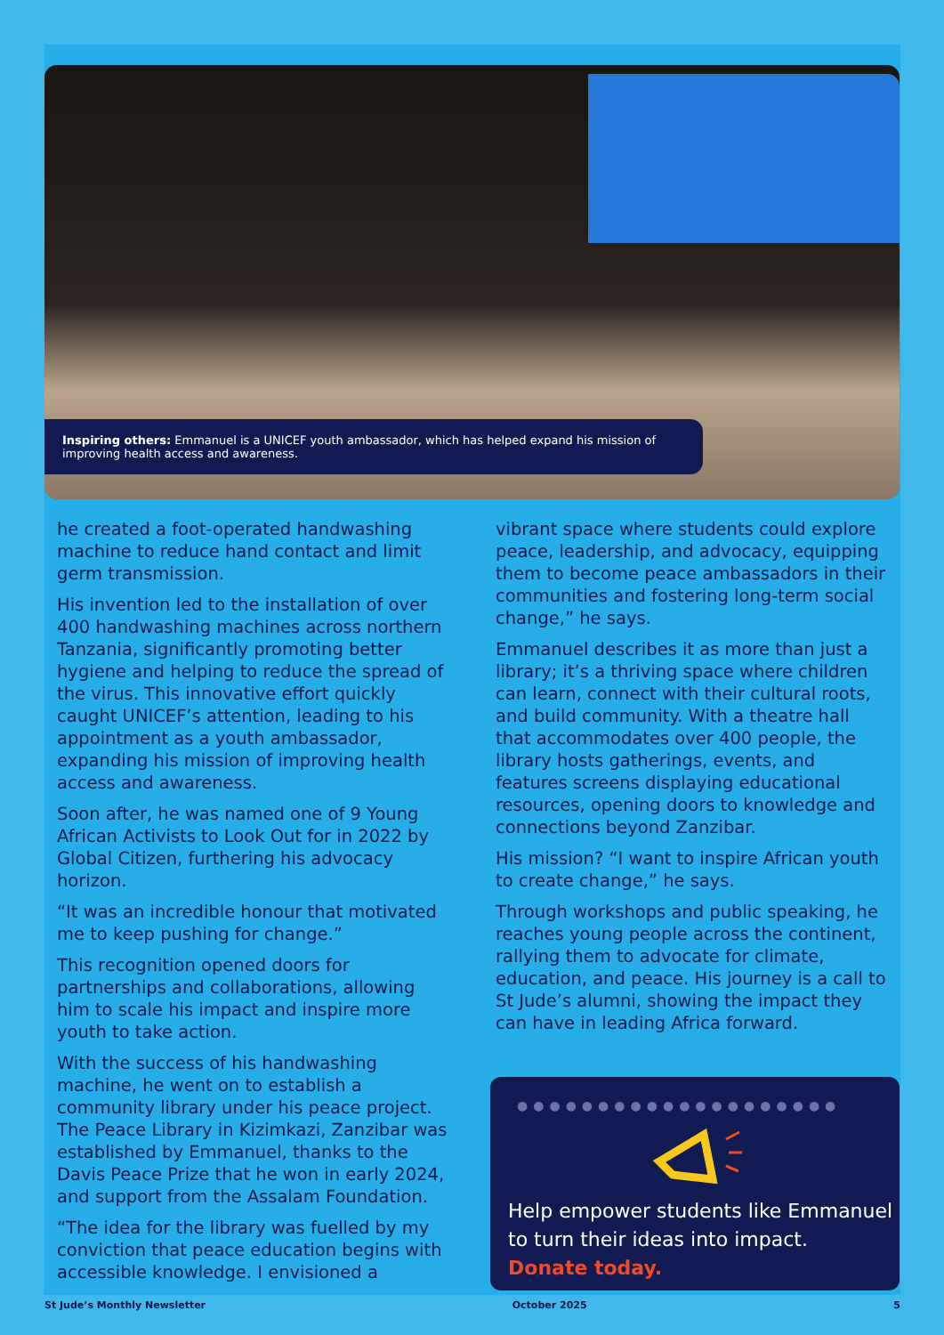Inspiring others: Emmanuel is a UNICEF youth ambassador, which has helped expand his mission of improving health access and awareness.
he created a foot-operated handwashing machine to reduce hand contact and limit germ transmission.
His invention led to the installation of over 400 handwashing machines across northern Tanzania, significantly promoting better hygiene and helping to reduce the spread of the virus. This innovative effort quickly caught UNICEF’s attention, leading to his appointment as a youth ambassador, expanding his mission of improving health access and awareness.
Soon after, he was named one of 9 Young African Activists to Look Out for in 2022 by Global Citizen, furthering his advocacy horizon.
“It was an incredible honour that motivated me to keep pushing for change.”
This recognition opened doors for partnerships and collaborations, allowing him to scale his impact and inspire more youth to take action.
With the success of his handwashing machine, he went on to establish a community library under his peace project. The Peace Library in Kizimkazi, Zanzibar was established by Emmanuel, thanks to the Davis Peace Prize that he won in early 2024, and support from the Assalam Foundation.
“The idea for the library was fuelled by my conviction that peace education begins with accessible knowledge. I envisioned a
vibrant space where students could explore peace, leadership, and advocacy, equipping them to become peace ambassadors in their communities and fostering long-term social change,” he says.
Emmanuel describes it as more than just a library; it’s a thriving space where children can learn, connect with their cultural roots, and build community. With a theatre hall that accommodates over 400 people, the library hosts gatherings, events, and features screens displaying educational resources, opening doors to knowledge and connections beyond Zanzibar.
His mission? “I want to inspire African youth to create change,” he says.
Through workshops and public speaking, he reaches young people across the continent, rallying them to advocate for climate, education, and peace. His journey is a call to St Jude’s alumni, showing the impact they can have in leading Africa forward.
●●●●●●●●●●●●●●●●●●●●
Help empower students like Emmanuel to turn their ideas into impact.
Donate today.
St Jude’s Monthly Newsletter October 2025 5